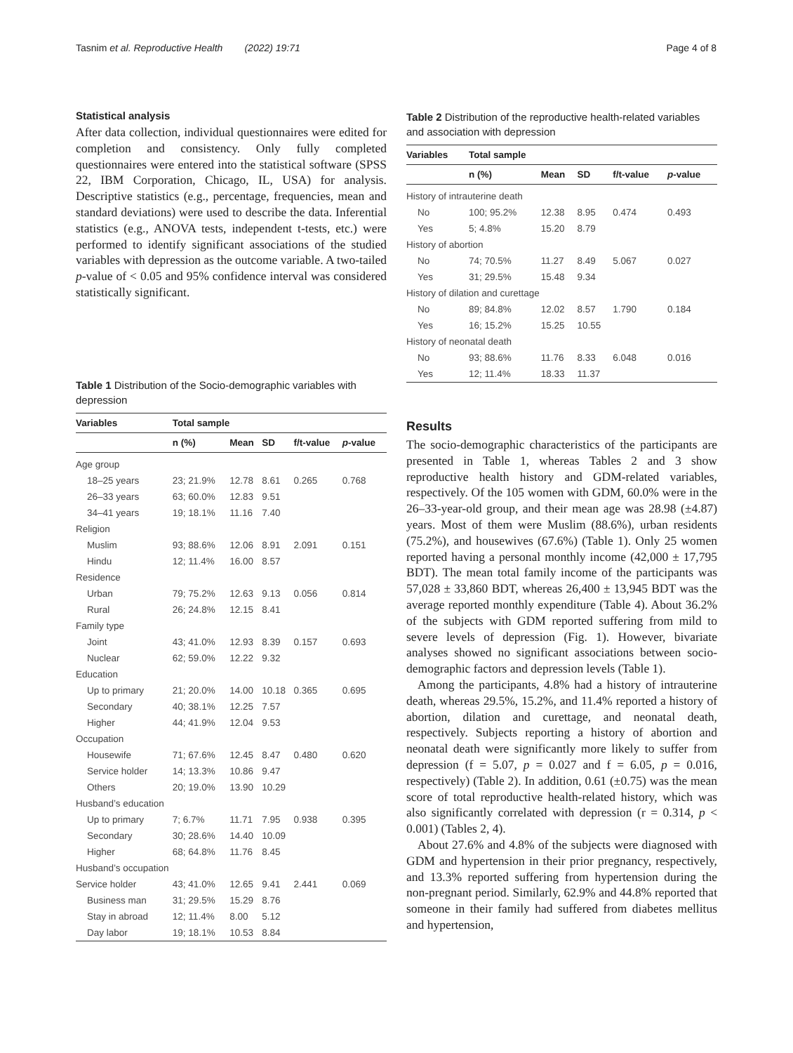Tasnim et al. Reproductive Health (2022) 19:71 Page 4 of 8
Statistical analysis
After data collection, individual questionnaires were edited for completion and consistency. Only fully completed questionnaires were entered into the statistical software (SPSS 22, IBM Corporation, Chicago, IL, USA) for analysis. Descriptive statistics (e.g., percentage, frequencies, mean and standard deviations) were used to describe the data. Inferential statistics (e.g., ANOVA tests, independent t-tests, etc.) were performed to identify significant associations of the studied variables with depression as the outcome variable. A two-tailed p-value of < 0.05 and 95% confidence interval was considered statistically significant.
Table 1 Distribution of the Socio-demographic variables with depression
| Variables | Total sample | | | | |
| --- | --- | --- | --- | --- | --- |
| | n (%) | Mean | SD | f/t-value | p -value |
| Age group | | | | | |
| 18–25 years | 23; 21.9% | 12.78 | 8.61 | 0.265 | 0.768 |
| 26–33 years | 63; 60.0% | 12.83 | 9.51 | | |
| 34–41 years | 19; 18.1% | 11.16 | 7.40 | | |
| Religion | | | | | |
| Muslim | 93; 88.6% | 12.06 | 8.91 | 2.091 | 0.151 |
| Hindu | 12; 11.4% | 16.00 | 8.57 | | |
| Residence | | | | | |
| Urban | 79; 75.2% | 12.63 | 9.13 | 0.056 | 0.814 |
| Rural | 26; 24.8% | 12.15 | 8.41 | | |
| Family type | | | | | |
| Joint | 43; 41.0% | 12.93 | 8.39 | 0.157 | 0.693 |
| Nuclear | 62; 59.0% | 12.22 | 9.32 | | |
| Education | | | | | |
| Up to primary | 21; 20.0% | 14.00 | 10.18 | 0.365 | 0.695 |
| Secondary | 40; 38.1% | 12.25 | 7.57 | | |
| Higher | 44; 41.9% | 12.04 | 9.53 | | |
| Occupation | | | | | |
| Housewife | 71; 67.6% | 12.45 | 8.47 | 0.480 | 0.620 |
| Service holder | 14; 13.3% | 10.86 | 9.47 | | |
| Others | 20; 19.0% | 13.90 | 10.29 | | |
| Husband’s education | | | | | |
| Up to primary | 7; 6.7% | 11.71 | 7.95 | 0.938 | 0.395 |
| Secondary | 30; 28.6% | 14.40 | 10.09 | | |
| Higher | 68; 64.8% | 11.76 | 8.45 | | |
| Husband’s occupation | | | | | |
| Service holder | 43; 41.0% | 12.65 | 9.41 | 2.441 | 0.069 |
| Business man | 31; 29.5% | 15.29 | 8.76 | | |
| Stay in abroad | 12; 11.4% | 8.00 | 5.12 | | |
| Day labor | 19; 18.1% | 10.53 | 8.84 | | |
Table 2 Distribution of the reproductive health-related variables and association with depression
| Variables | Total sample | | | | |
| --- | --- | --- | --- | --- | --- |
| | n (%) | Mean | SD | f/t-value | p -value |
| History of intrauterine death | | | | | |
| No | 100; 95.2% | 12.38 | 8.95 | 0.474 | 0.493 |
| Yes | 5; 4.8% | 15.20 | 8.79 | | |
| History of abortion | | | | | |
| No | 74; 70.5% | 11.27 | 8.49 | 5.067 | 0.027 |
| Yes | 31; 29.5% | 15.48 | 9.34 | | |
| History of dilation and curettage | | | | | |
| No | 89; 84.8% | 12.02 | 8.57 | 1.790 | 0.184 |
| Yes | 16; 15.2% | 15.25 | 10.55 | | |
| History of neonatal death | | | | | |
| No | 93; 88.6% | 11.76 | 8.33 | 6.048 | 0.016 |
| Yes | 12; 11.4% | 18.33 | 11.37 | | |
Results
The socio-demographic characteristics of the participants are presented in Table 1, whereas Tables 2 and 3 show reproductive health history and GDM-related variables, respectively. Of the 105 women with GDM, 60.0% were in the 26–33-year-old group, and their mean age was 28.98 (±4.87) years. Most of them were Muslim (88.6%), urban residents (75.2%), and housewives (67.6%) (Table 1). Only 25 women reported having a personal monthly income (42,000 ± 17,795 BDT). The mean total family income of the participants was 57,028 ± 33,860 BDT, whereas 26,400 ± 13,945 BDT was the average reported monthly expenditure (Table 4). About 36.2% of the subjects with GDM reported suffering from mild to severe levels of depression (Fig. 1). However, bivariate analyses showed no significant associations between socio-demographic factors and depression levels (Table 1).
Among the participants, 4.8% had a history of intrauterine death, whereas 29.5%, 15.2%, and 11.4% reported a history of abortion, dilation and curettage, and neonatal death, respectively. Subjects reporting a history of abortion and neonatal death were significantly more likely to suffer from depression (f = 5.07, p = 0.027 and f = 6.05, p = 0.016, respectively) (Table 2). In addition, 0.61 (±0.75) was the mean score of total reproductive health-related history, which was also significantly correlated with depression (r = 0.314, p < 0.001) (Tables 2, 4).
About 27.6% and 4.8% of the subjects were diagnosed with GDM and hypertension in their prior pregnancy, respectively, and 13.3% reported suffering from hypertension during the non-pregnant period. Similarly, 62.9% and 44.8% reported that someone in their family had suffered from diabetes mellitus and hypertension,